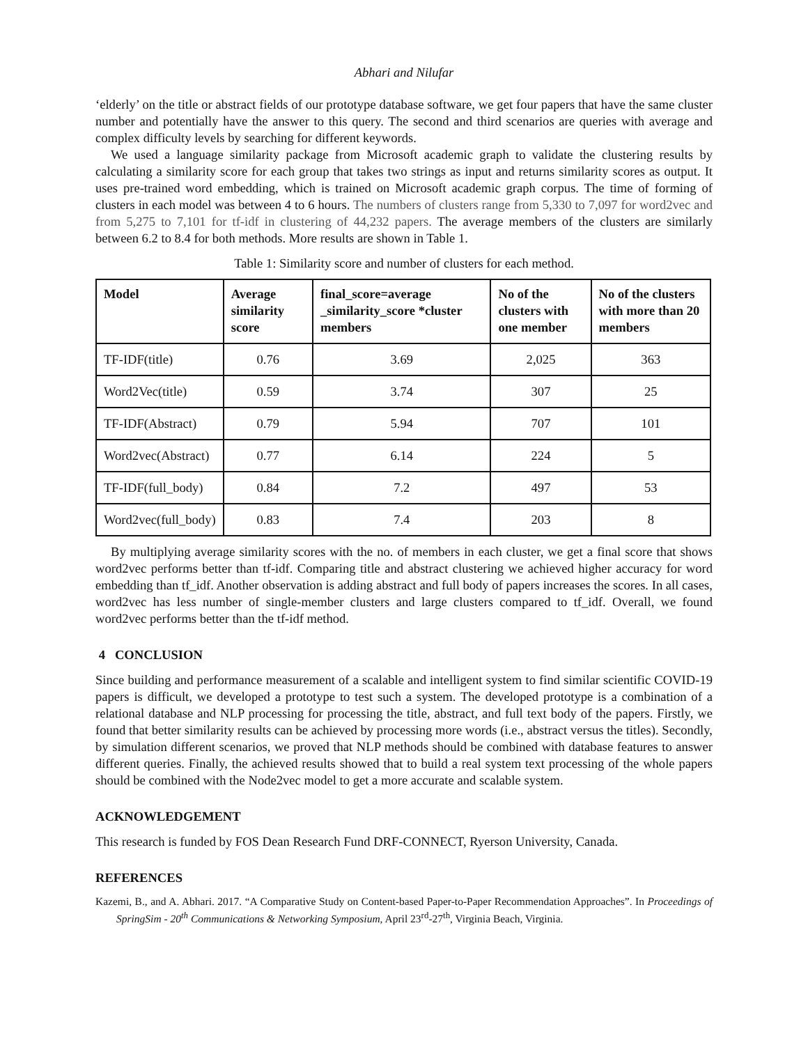Abhari and Nilufar
‘elderly’ on the title or abstract fields of our prototype database software, we get four papers that have the same cluster number and potentially have the answer to this query. The second and third scenarios are queries with average and complex difficulty levels by searching for different keywords.
We used a language similarity package from Microsoft academic graph to validate the clustering results by calculating a similarity score for each group that takes two strings as input and returns similarity scores as output. It uses pre-trained word embedding, which is trained on Microsoft academic graph corpus. The time of forming of clusters in each model was between 4 to 6 hours. The numbers of clusters range from 5,330 to 7,097 for word2vec and from 5,275 to 7,101 for tf-idf in clustering of 44,232 papers. The average members of the clusters are similarly between 6.2 to 8.4 for both methods. More results are shown in Table 1.
Table 1: Similarity score and number of clusters for each method.
| Model | Average similarity score | final_score=average _similarity_score *cluster members | No of the clusters with one member | No of the clusters with more than 20 members |
| --- | --- | --- | --- | --- |
| TF-IDF(title) | 0.76 | 3.69 | 2,025 | 363 |
| Word2Vec(title) | 0.59 | 3.74 | 307 | 25 |
| TF-IDF(Abstract) | 0.79 | 5.94 | 707 | 101 |
| Word2vec(Abstract) | 0.77 | 6.14 | 224 | 5 |
| TF-IDF(full_body) | 0.84 | 7.2 | 497 | 53 |
| Word2vec(full_body) | 0.83 | 7.4 | 203 | 8 |
By multiplying average similarity scores with the no. of members in each cluster, we get a final score that shows word2vec performs better than tf-idf. Comparing title and abstract clustering we achieved higher accuracy for word embedding than tf_idf. Another observation is adding abstract and full body of papers increases the scores. In all cases, word2vec has less number of single-member clusters and large clusters compared to tf_idf. Overall, we found word2vec performs better than the tf-idf method.
4 CONCLUSION
Since building and performance measurement of a scalable and intelligent system to find similar scientific COVID-19 papers is difficult, we developed a prototype to test such a system. The developed prototype is a combination of a relational database and NLP processing for processing the title, abstract, and full text body of the papers. Firstly, we found that better similarity results can be achieved by processing more words (i.e., abstract versus the titles). Secondly, by simulation different scenarios, we proved that NLP methods should be combined with database features to answer different queries. Finally, the achieved results showed that to build a real system text processing of the whole papers should be combined with the Node2vec model to get a more accurate and scalable system.
ACKNOWLEDGEMENT
This research is funded by FOS Dean Research Fund DRF-CONNECT, Ryerson University, Canada.
REFERENCES
Kazemi, B., and A. Abhari. 2017. “A Comparative Study on Content-based Paper-to-Paper Recommendation Approaches”. In Proceedings of SpringSim - 20<sup>th</sup> Communications & Networking Symposium, April 23<sup>rd</sup>-27<sup>th</sup>, Virginia Beach, Virginia.